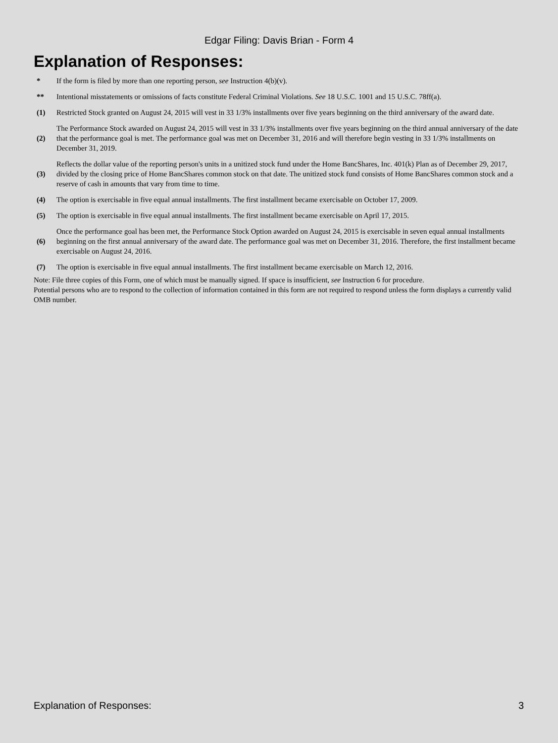Edgar Filing: Davis Brian - Form 4
Explanation of Responses:
| * | If the form is filed by more than one reporting person, see Instruction 4(b)(v). |
| ** | Intentional misstatements or omissions of facts constitute Federal Criminal Violations. See 18 U.S.C. 1001 and 15 U.S.C. 78ff(a). |
| (1) | Restricted Stock granted on August 24, 2015 will vest in 33 1/3% installments over five years beginning on the third anniversary of the award date. |
| (2) | The Performance Stock awarded on August 24, 2015 will vest in 33 1/3% installments over five years beginning on the third annual anniversary of the date that the performance goal is met. The performance goal was met on December 31, 2016 and will therefore begin vesting in 33 1/3% installments on December 31, 2019. |
| (3) | Reflects the dollar value of the reporting person's units in a unitized stock fund under the Home BancShares, Inc. 401(k) Plan as of December 29, 2017, divided by the closing price of Home BancShares common stock on that date. The unitized stock fund consists of Home BancShares common stock and a reserve of cash in amounts that vary from time to time. |
| (4) | The option is exercisable in five equal annual installments. The first installment became exercisable on October 17, 2009. |
| (5) | The option is exercisable in five equal annual installments. The first installment became exercisable on April 17, 2015. |
| (6) | Once the performance goal has been met, the Performance Stock Option awarded on August 24, 2015 is exercisable in seven equal annual installments beginning on the first annual anniversary of the award date. The performance goal was met on December 31, 2016. Therefore, the first installment became exercisable on August 24, 2016. |
| (7) | The option is exercisable in five equal annual installments. The first installment became exercisable on March 12, 2016. |
Note: File three copies of this Form, one of which must be manually signed. If space is insufficient, see Instruction 6 for procedure.
Potential persons who are to respond to the collection of information contained in this form are not required to respond unless the form displays a currently valid OMB number.
Explanation of Responses: 3